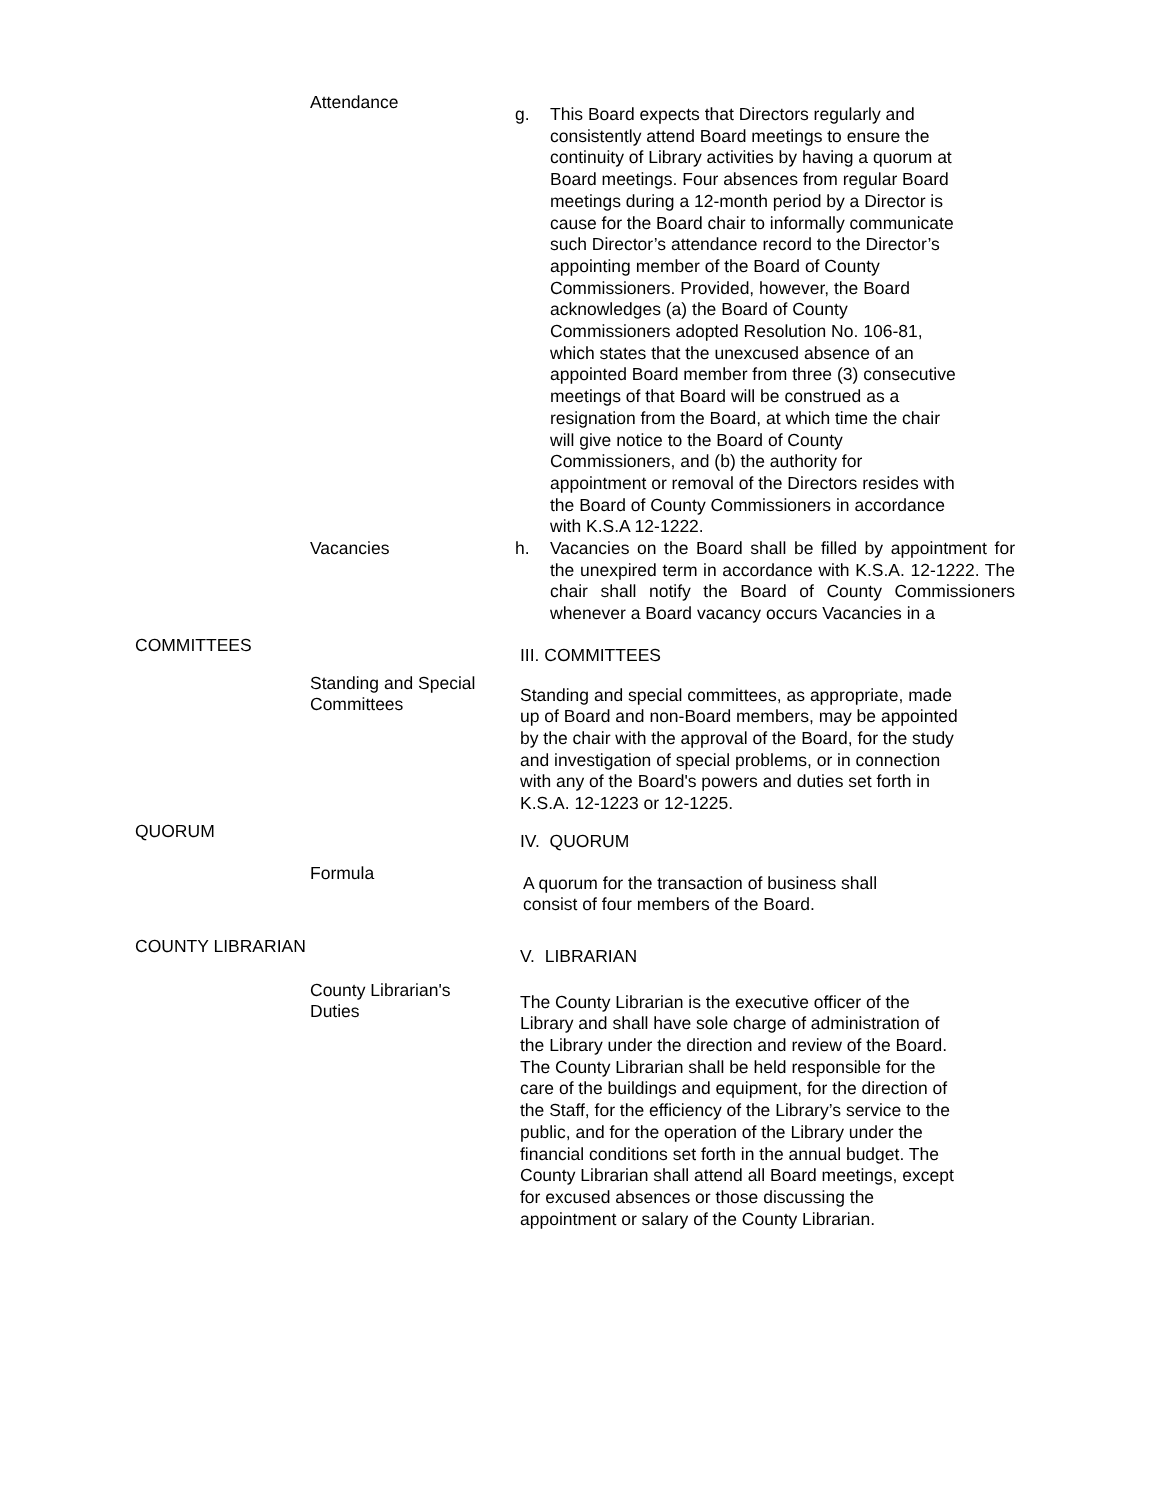Attendance
g. This Board expects that Directors regularly and consistently attend Board meetings to ensure the continuity of Library activities by having a quorum at Board meetings. Four absences from regular Board meetings during a 12-month period by a Director is cause for the Board chair to informally communicate such Director’s attendance record to the Director’s appointing member of the Board of County Commissioners. Provided, however, the Board acknowledges (a) the Board of County Commissioners adopted Resolution No. 106-81, which states that the unexcused absence of an appointed Board member from three (3) consecutive meetings of that Board will be construed as a resignation from the Board, at which time the chair will give notice to the Board of County Commissioners, and (b) the authority for appointment or removal of the Directors resides with the Board of County Commissioners in accordance with K.S.A 12-1222.
Vacancies h. Vacancies on the Board shall be filled by appointment for the unexpired term in accordance with K.S.A. 12-1222. The chair shall notify the Board of County Commissioners whenever a Board vacancy occurs Vacancies in a
COMMITTEES
III. COMMITTEES
Standing and Special
Committees
Standing and special committees, as appropriate, made up of Board and non-Board members, may be appointed by the chair with the approval of the Board, for the study and investigation of special problems, or in connection with any of the Board's powers and duties set forth in K.S.A. 12-1223 or 12-1225.
QUORUM
IV. QUORUM
Formula
A quorum for the transaction of business shall
consist of four members of the Board.
COUNTY LIBRARIAN
V. LIBRARIAN
County Librarian's
Duties
The County Librarian is the executive officer of the Library and shall have sole charge of administration of the Library under the direction and review of the Board. The County Librarian shall be held responsible for the care of the buildings and equipment, for the direction of the Staff, for the efficiency of the Library’s service to the public, and for the operation of the Library under the financial conditions set forth in the annual budget. The County Librarian shall attend all Board meetings, except for excused absences or those discussing the appointment or salary of the County Librarian.